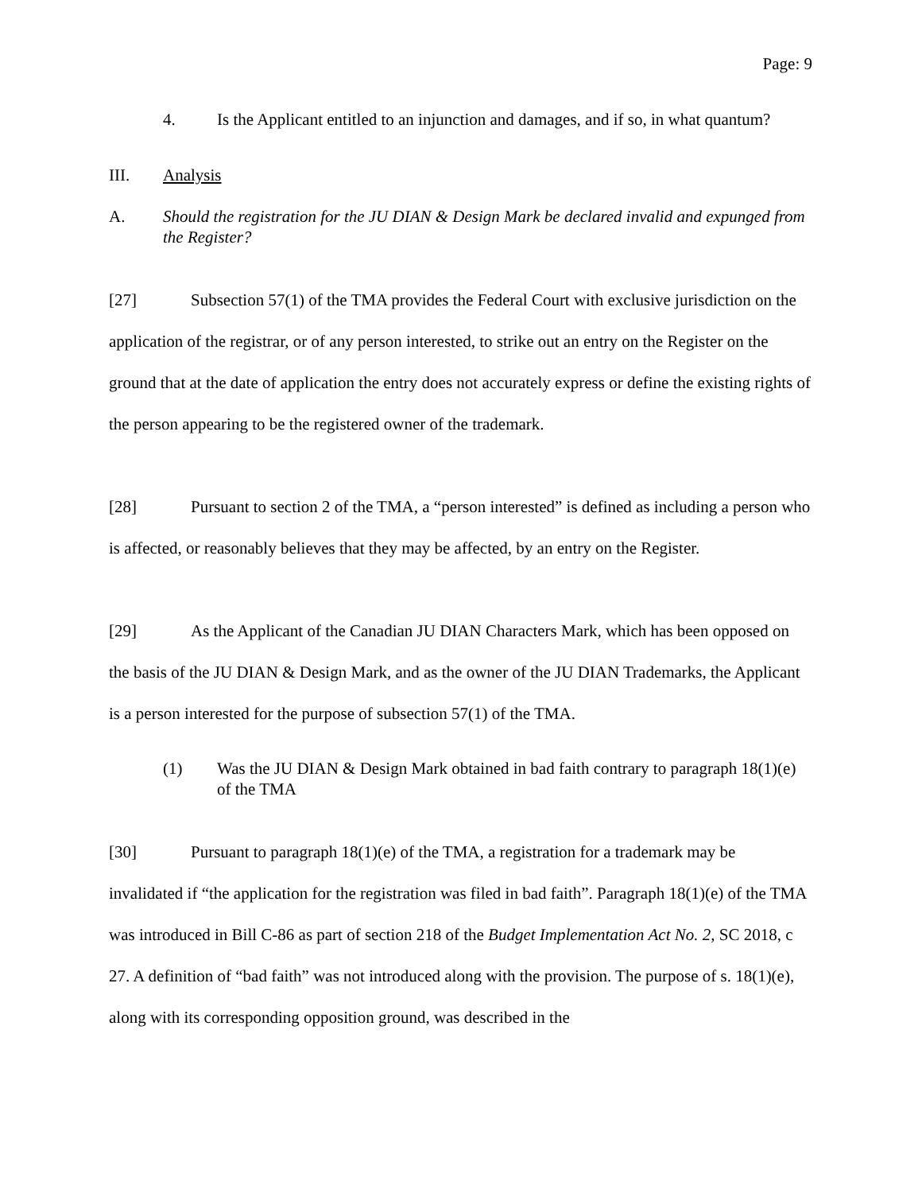Page: 9
4. Is the Applicant entitled to an injunction and damages, and if so, in what quantum?
III. Analysis
A. Should the registration for the JU DIAN & Design Mark be declared invalid and expunged from the Register?
[27] Subsection 57(1) of the TMA provides the Federal Court with exclusive jurisdiction on the application of the registrar, or of any person interested, to strike out an entry on the Register on the ground that at the date of application the entry does not accurately express or define the existing rights of the person appearing to be the registered owner of the trademark.
[28] Pursuant to section 2 of the TMA, a “person interested” is defined as including a person who is affected, or reasonably believes that they may be affected, by an entry on the Register.
[29] As the Applicant of the Canadian JU DIAN Characters Mark, which has been opposed on the basis of the JU DIAN & Design Mark, and as the owner of the JU DIAN Trademarks, the Applicant is a person interested for the purpose of subsection 57(1) of the TMA.
(1) Was the JU DIAN & Design Mark obtained in bad faith contrary to paragraph 18(1)(e) of the TMA
[30] Pursuant to paragraph 18(1)(e) of the TMA, a registration for a trademark may be invalidated if “the application for the registration was filed in bad faith”. Paragraph 18(1)(e) of the TMA was introduced in Bill C-86 as part of section 218 of the Budget Implementation Act No. 2, SC 2018, c 27. A definition of “bad faith” was not introduced along with the provision. The purpose of s. 18(1)(e), along with its corresponding opposition ground, was described in the